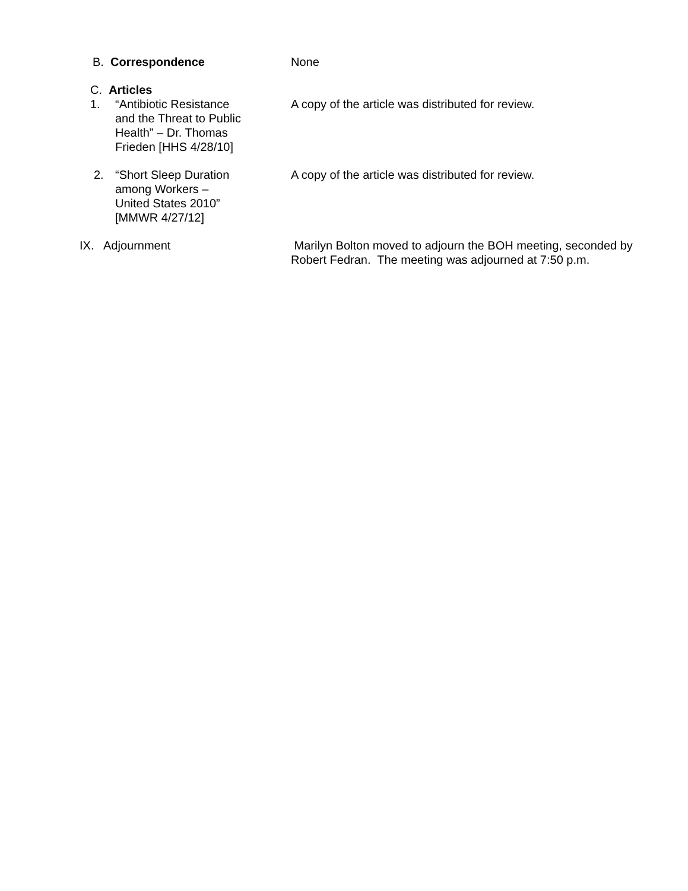B. Correspondence None
C. Articles
1. “Antibiotic Resistance and the Threat to Public Health” – Dr. Thomas Frieden [HHS 4/28/10]
A copy of the article was distributed for review.
2. “Short Sleep Duration among Workers – United States 2010” [MMWR 4/27/12]
A copy of the article was distributed for review.
IX. Adjournment Marilyn Bolton moved to adjourn the BOH meeting, seconded by Robert Fedran. The meeting was adjourned at 7:50 p.m.